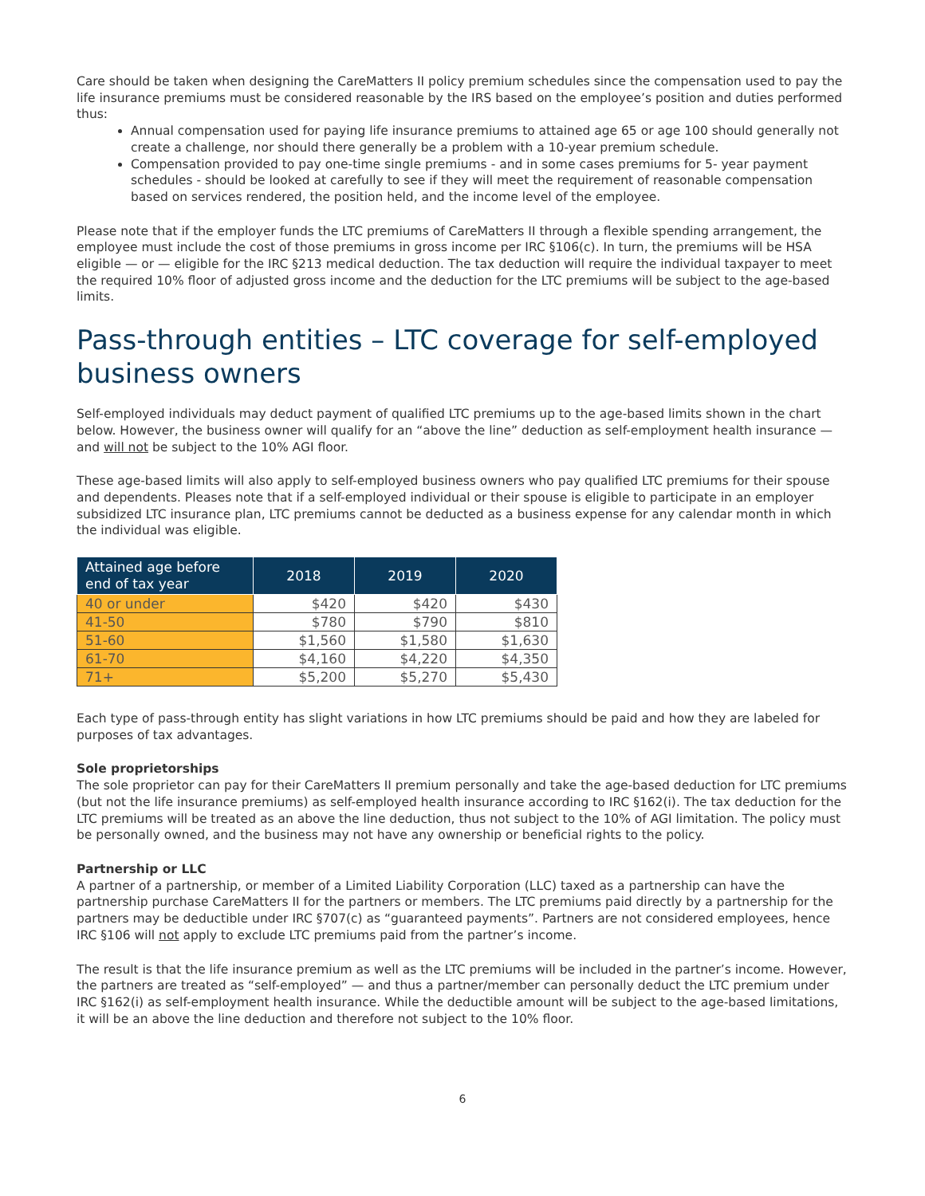Care should be taken when designing the CareMatters II policy premium schedules since the compensation used to pay the life insurance premiums must be considered reasonable by the IRS based on the employee’s position and duties performed thus:
Annual compensation used for paying life insurance premiums to attained age 65 or age 100 should generally not create a challenge, nor should there generally be a problem with a 10-year premium schedule.
Compensation provided to pay one-time single premiums - and in some cases premiums for 5- year payment schedules - should be looked at carefully to see if they will meet the requirement of reasonable compensation based on services rendered, the position held, and the income level of the employee.
Please note that if the employer funds the LTC premiums of CareMatters II through a flexible spending arrangement, the employee must include the cost of those premiums in gross income per IRC §106(c). In turn, the premiums will be HSA eligible — or — eligible for the IRC §213 medical deduction. The tax deduction will require the individual taxpayer to meet the required 10% floor of adjusted gross income and the deduction for the LTC premiums will be subject to the age-based limits.
Pass-through entities – LTC coverage for self-employed business owners
Self-employed individuals may deduct payment of qualified LTC premiums up to the age-based limits shown in the chart below. However, the business owner will qualify for an “above the line” deduction as self-employment health insurance — and will not be subject to the 10% AGI floor.
These age-based limits will also apply to self-employed business owners who pay qualified LTC premiums for their spouse and dependents. Pleases note that if a self-employed individual or their spouse is eligible to participate in an employer subsidized LTC insurance plan, LTC premiums cannot be deducted as a business expense for any calendar month in which the individual was eligible.
| Attained age before end of tax year | 2018 | 2019 | 2020 |
| --- | --- | --- | --- |
| 40 or under | $420 | $420 | $430 |
| 41-50 | $780 | $790 | $810 |
| 51-60 | $1,560 | $1,580 | $1,630 |
| 61-70 | $4,160 | $4,220 | $4,350 |
| 71+ | $5,200 | $5,270 | $5,430 |
Each type of pass-through entity has slight variations in how LTC premiums should be paid and how they are labeled for purposes of tax advantages.
Sole proprietorships
The sole proprietor can pay for their CareMatters II premium personally and take the age-based deduction for LTC premiums (but not the life insurance premiums) as self-employed health insurance according to IRC §162(i). The tax deduction for the LTC premiums will be treated as an above the line deduction, thus not subject to the 10% of AGI limitation. The policy must be personally owned, and the business may not have any ownership or beneficial rights to the policy.
Partnership or LLC
A partner of a partnership, or member of a Limited Liability Corporation (LLC) taxed as a partnership can have the partnership purchase CareMatters II for the partners or members. The LTC premiums paid directly by a partnership for the partners may be deductible under IRC §707(c) as “guaranteed payments”. Partners are not considered employees, hence IRC §106 will not apply to exclude LTC premiums paid from the partner’s income.
The result is that the life insurance premium as well as the LTC premiums will be included in the partner’s income. However, the partners are treated as “self-employed” — and thus a partner/member can personally deduct the LTC premium under IRC §162(i) as self-employment health insurance. While the deductible amount will be subject to the age-based limitations, it will be an above the line deduction and therefore not subject to the 10% floor.
6